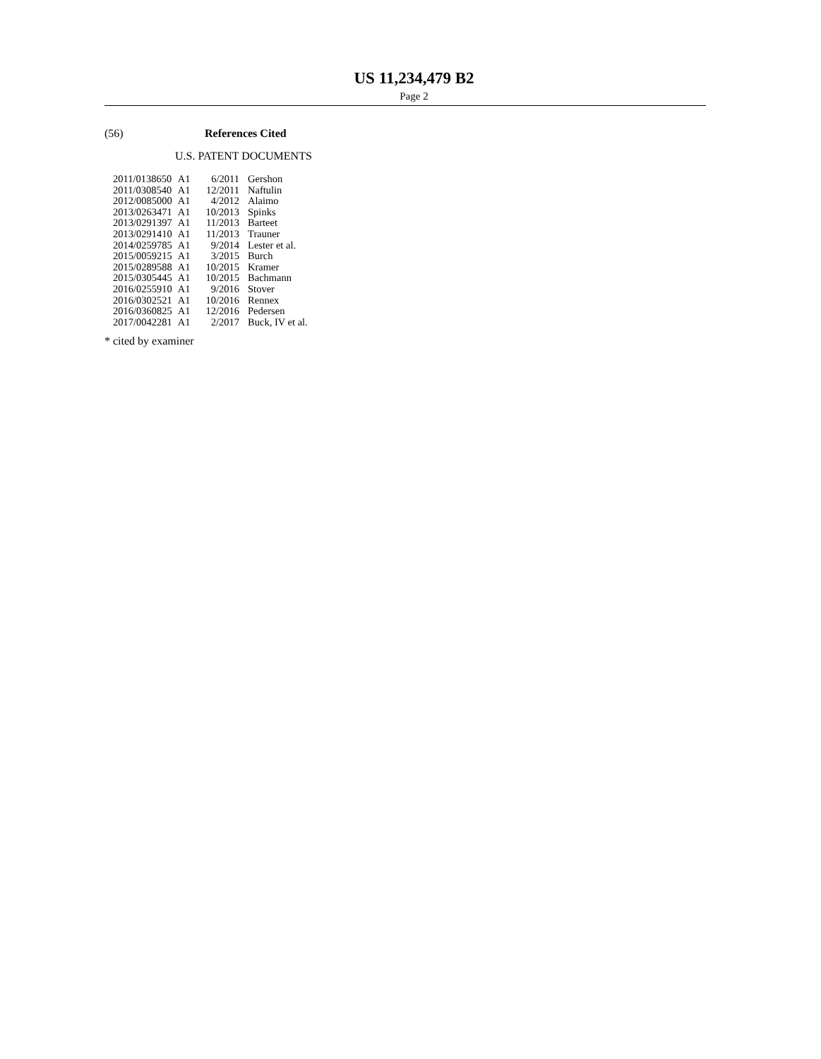US 11,234,479 B2
Page 2
(56) References Cited
U.S. PATENT DOCUMENTS
| 2011/0138650 | A1 | 6/2011 | Gershon |
| 2011/0308540 | A1 | 12/2011 | Naftulin |
| 2012/0085000 | A1 | 4/2012 | Alaimo |
| 2013/0263471 | A1 | 10/2013 | Spinks |
| 2013/0291397 | A1 | 11/2013 | Barteet |
| 2013/0291410 | A1 | 11/2013 | Trauner |
| 2014/0259785 | A1 | 9/2014 | Lester et al. |
| 2015/0059215 | A1 | 3/2015 | Burch |
| 2015/0289588 | A1 | 10/2015 | Kramer |
| 2015/0305445 | A1 | 10/2015 | Bachmann |
| 2016/0255910 | A1 | 9/2016 | Stover |
| 2016/0302521 | A1 | 10/2016 | Rennex |
| 2016/0360825 | A1 | 12/2016 | Pedersen |
| 2017/0042281 | A1 | 2/2017 | Buck, IV et al. |
* cited by examiner